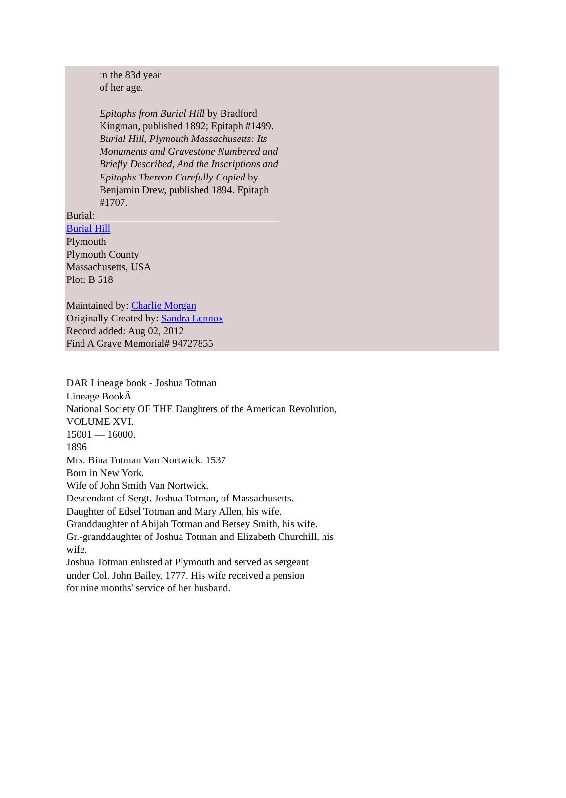in the 83d year
of her age.
Epitaphs from Burial Hill by Bradford Kingman, published 1892; Epitaph #1499. Burial Hill, Plymouth Massachusetts: Its Monuments and Gravestone Numbered and Briefly Described, And the Inscriptions and Epitaphs Thereon Carefully Copied by Benjamin Drew, published 1894. Epitaph #1707.
Burial:
Burial Hill
Plymouth
Plymouth County
Massachusetts, USA
Plot: B 518
Maintained by: Charlie Morgan
Originally Created by: Sandra Lennox
Record added: Aug 02, 2012
Find A Grave Memorial# 94727855
DAR Lineage book - Joshua Totman
Lineage BookÂ
National Society OF THE Daughters of the American Revolution,
VOLUME XVI.
15001 — 16000.
1896
Mrs. Bina Totman Van Nortwick. 1537
Born in New York.
Wife of John Smith Van Nortwick.
Descendant of Sergt. Joshua Totman, of Massachusetts.
Daughter of Edsel Totman and Mary Allen, his wife.
Granddaughter of Abijah Totman and Betsey Smith, his wife.
Gr.-granddaughter of Joshua Totman and Elizabeth Churchill, his
wife.
Joshua Totman enlisted at Plymouth and served as sergeant
under Col. John Bailey, 1777. His wife received a pension
for nine months' service of her husband.